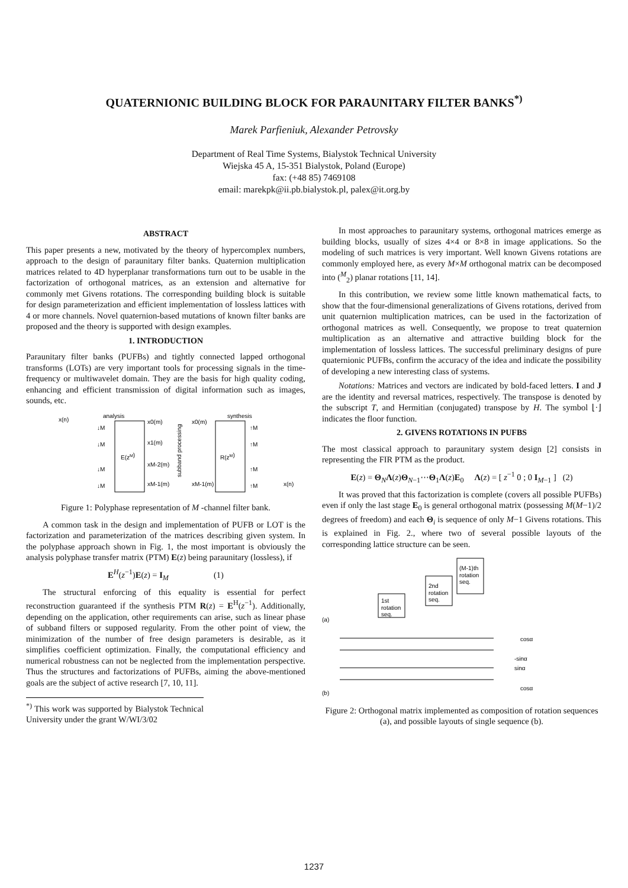QUATERNIONIC BUILDING BLOCK FOR PARAUNITARY FILTER BANKS<sup>*)</sup>
Marek Parfieniuk, Alexander Petrovsky
Department of Real Time Systems, Bialystok Technical University
Wiejska 45 A, 15-351 Bialystok, Poland (Europe)
fax: (+48 85) 7469108
email: marekpk@ii.pb.bialystok.pl, palex@it.org.by
ABSTRACT
This paper presents a new, motivated by the theory of hypercomplex numbers, approach to the design of paraunitary filter banks. Quaternion multiplication matrices related to 4D hyperplanar transformations turn out to be usable in the factorization of orthogonal matrices, as an extension and alternative for commonly met Givens rotations. The corresponding building block is suitable for design parameterization and efficient implementation of lossless lattices with 4 or more channels. Novel quaternion-based mutations of known filter banks are proposed and the theory is supported with design examples.
1. INTRODUCTION
Paraunitary filter banks (PUFBs) and tightly connected lapped orthogonal transforms (LOTs) are very important tools for processing signals in the time-frequency or multiwavelet domain. They are the basis for high quality coding, enhancing and efficient transmission of digital information such as images, sounds, etc.
analysis
synthesis
x(n)
E(zM)
R(zM)
x0(m)
x1(m)
xM-2(m)
xM-1(m)
x0(m)
xM-1(m)
x(n)
subband processing
↓M
↓M
↓M
↓M
↑M
↑M
↑M
↑M
Figure 1: Polyphase representation of M -channel filter bank.
A common task in the design and implementation of PUFB or LOT is the factorization and parameterization of the matrices describing given system. In the polyphase approach shown in Fig. 1, the most important is obviously the analysis polyphase transfer matrix (PTM) E(z) being paraunitary (lossless), if
E<sup>H</sup>(z<sup>−1</sup>)E(z) = I<sub>M</sub> (1)
The structural enforcing of this equality is essential for perfect reconstruction guaranteed if the synthesis PTM R(z) = E<sup>H</sup>(z<sup>−1</sup>). Additionally, depending on the application, other requirements can arise, such as linear phase of subband filters or supposed regularity. From the other point of view, the minimization of the number of free design parameters is desirable, as it simplifies coefficient optimization. Finally, the computational efficiency and numerical robustness can not be neglected from the implementation perspective. Thus the structures and factorizations of PUFBs, aiming the above-mentioned goals are the subject of active research [7, 10, 11].
<sup>*)</sup> This work was supported by Bialystok Technical University under the grant W/WI/3/02
In most approaches to paraunitary systems, orthogonal matrices emerge as building blocks, usually of sizes 4×4 or 8×8 in image applications. So the modeling of such matrices is very important. Well known Givens rotations are commonly employed here, as every M×M orthogonal matrix can be decomposed into (<sup>M</sup><sub>2</sub>) planar rotations [11, 14].
In this contribution, we review some little known mathematical facts, to show that the four-dimensional generalizations of Givens rotations, derived from unit quaternion multiplication matrices, can be used in the factorization of orthogonal matrices as well. Consequently, we propose to treat quaternion multiplication as an alternative and attractive building block for the implementation of lossless lattices. The successful preliminary designs of pure quaternionic PUFBs, confirm the accuracy of the idea and indicate the possibility of developing a new interesting class of systems.
Notations: Matrices and vectors are indicated by bold-faced letters. I and J are the identity and reversal matrices, respectively. The transpose is denoted by the subscript T, and Hermitian (conjugated) transpose by H. The symbol ⌊·⌋ indicates the floor function.
2. GIVENS ROTATIONS IN PUFBS
The most classical approach to paraunitary system design [2] consists in representing the FIR PTM as the product.
E(z) = Θ<sub>N</sub>Λ(z)Θ<sub>N−1</sub>⋯Θ<sub>1</sub>Λ(z)E<sub>0</sub> Λ(z) = [ z<sup>−1</sup> 0 ; 0 I<sub>M−1</sub> ] (2)
It was proved that this factorization is complete (covers all possible PUFBs) even if only the last stage E<sub>0</sub> is general orthogonal matrix (possessing M(M−1)/2 degrees of freedom) and each Θ<sub>i</sub> is sequence of only M−1 Givens rotations. This is explained in Fig. 2., where two of several possible layouts of the corresponding lattice structure can be seen.
(a)
1st
rotation
seq.
2nd
rotation
seq.
(M-1)th
rotation
seq.
(b)
cosα
-sinα
sinα
cosα
Figure 2: Orthogonal matrix implemented as composition of rotation sequences (a), and possible layouts of single sequence (b).
1237